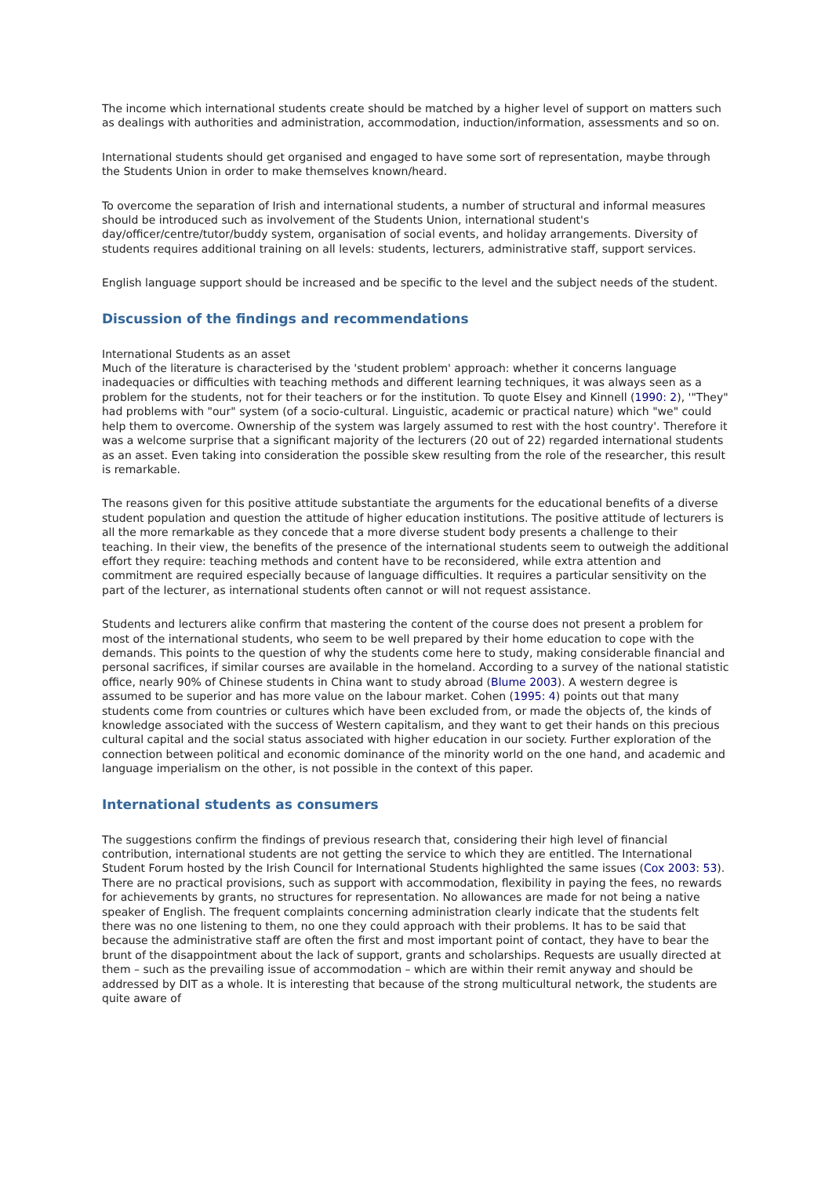The income which international students create should be matched by a higher level of support on matters such as dealings with authorities and administration, accommodation, induction/information, assessments and so on.
International students should get organised and engaged to have some sort of representation, maybe through the Students Union in order to make themselves known/heard.
To overcome the separation of Irish and international students, a number of structural and informal measures should be introduced such as involvement of the Students Union, international student's day/officer/centre/tutor/buddy system, organisation of social events, and holiday arrangements. Diversity of students requires additional training on all levels: students, lecturers, administrative staff, support services.
English language support should be increased and be specific to the level and the subject needs of the student.
Discussion of the findings and recommendations
International Students as an asset
Much of the literature is characterised by the 'student problem' approach: whether it concerns language inadequacies or difficulties with teaching methods and different learning techniques, it was always seen as a problem for the students, not for their teachers or for the institution. To quote Elsey and Kinnell (1990: 2), '"They" had problems with "our" system (of a socio-cultural. Linguistic, academic or practical nature) which "we" could help them to overcome. Ownership of the system was largely assumed to rest with the host country'. Therefore it was a welcome surprise that a significant majority of the lecturers (20 out of 22) regarded international students as an asset. Even taking into consideration the possible skew resulting from the role of the researcher, this result is remarkable.
The reasons given for this positive attitude substantiate the arguments for the educational benefits of a diverse student population and question the attitude of higher education institutions. The positive attitude of lecturers is all the more remarkable as they concede that a more diverse student body presents a challenge to their teaching. In their view, the benefits of the presence of the international students seem to outweigh the additional effort they require: teaching methods and content have to be reconsidered, while extra attention and commitment are required especially because of language difficulties. It requires a particular sensitivity on the part of the lecturer, as international students often cannot or will not request assistance.
Students and lecturers alike confirm that mastering the content of the course does not present a problem for most of the international students, who seem to be well prepared by their home education to cope with the demands. This points to the question of why the students come here to study, making considerable financial and personal sacrifices, if similar courses are available in the homeland. According to a survey of the national statistic office, nearly 90% of Chinese students in China want to study abroad (Blume 2003). A western degree is assumed to be superior and has more value on the labour market. Cohen (1995: 4) points out that many students come from countries or cultures which have been excluded from, or made the objects of, the kinds of knowledge associated with the success of Western capitalism, and they want to get their hands on this precious cultural capital and the social status associated with higher education in our society. Further exploration of the connection between political and economic dominance of the minority world on the one hand, and academic and language imperialism on the other, is not possible in the context of this paper.
International students as consumers
The suggestions confirm the findings of previous research that, considering their high level of financial contribution, international students are not getting the service to which they are entitled. The International Student Forum hosted by the Irish Council for International Students highlighted the same issues (Cox 2003: 53). There are no practical provisions, such as support with accommodation, flexibility in paying the fees, no rewards for achievements by grants, no structures for representation. No allowances are made for not being a native speaker of English. The frequent complaints concerning administration clearly indicate that the students felt there was no one listening to them, no one they could approach with their problems. It has to be said that because the administrative staff are often the first and most important point of contact, they have to bear the brunt of the disappointment about the lack of support, grants and scholarships. Requests are usually directed at them – such as the prevailing issue of accommodation – which are within their remit anyway and should be addressed by DIT as a whole. It is interesting that because of the strong multicultural network, the students are quite aware of